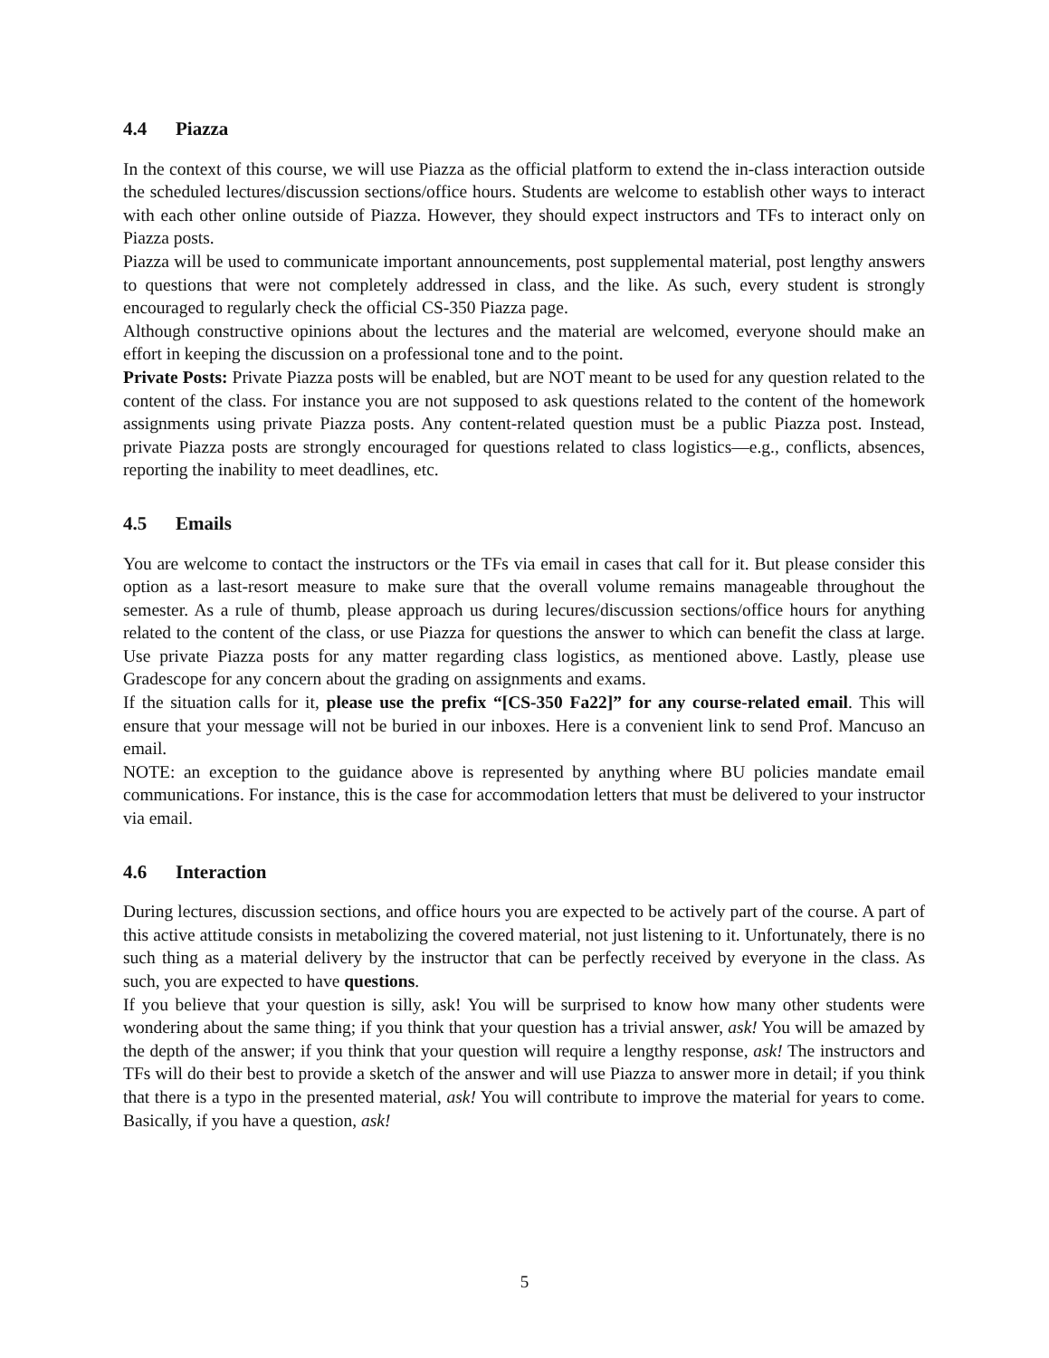4.4 Piazza
In the context of this course, we will use Piazza as the official platform to extend the in-class interaction outside the scheduled lectures/discussion sections/office hours. Students are welcome to establish other ways to interact with each other online outside of Piazza. However, they should expect instructors and TFs to interact only on Piazza posts.
Piazza will be used to communicate important announcements, post supplemental material, post lengthy answers to questions that were not completely addressed in class, and the like. As such, every student is strongly encouraged to regularly check the official CS-350 Piazza page.
Although constructive opinions about the lectures and the material are welcomed, everyone should make an effort in keeping the discussion on a professional tone and to the point.
Private Posts: Private Piazza posts will be enabled, but are NOT meant to be used for any question related to the content of the class. For instance you are not supposed to ask questions related to the content of the homework assignments using private Piazza posts. Any content-related question must be a public Piazza post. Instead, private Piazza posts are strongly encouraged for questions related to class logistics—e.g., conflicts, absences, reporting the inability to meet deadlines, etc.
4.5 Emails
You are welcome to contact the instructors or the TFs via email in cases that call for it. But please consider this option as a last-resort measure to make sure that the overall volume remains manageable throughout the semester. As a rule of thumb, please approach us during lecures/discussion sections/office hours for anything related to the content of the class, or use Piazza for questions the answer to which can benefit the class at large. Use private Piazza posts for any matter regarding class logistics, as mentioned above. Lastly, please use Gradescope for any concern about the grading on assignments and exams.
If the situation calls for it, please use the prefix “[CS-350 Fa22]” for any course-related email. This will ensure that your message will not be buried in our inboxes. Here is a convenient link to send Prof. Mancuso an email.
NOTE: an exception to the guidance above is represented by anything where BU policies mandate email communications. For instance, this is the case for accommodation letters that must be delivered to your instructor via email.
4.6 Interaction
During lectures, discussion sections, and office hours you are expected to be actively part of the course. A part of this active attitude consists in metabolizing the covered material, not just listening to it. Unfortunately, there is no such thing as a material delivery by the instructor that can be perfectly received by everyone in the class. As such, you are expected to have questions.
If you believe that your question is silly, ask! You will be surprised to know how many other students were wondering about the same thing; if you think that your question has a trivial answer, ask! You will be amazed by the depth of the answer; if you think that your question will require a lengthy response, ask! The instructors and TFs will do their best to provide a sketch of the answer and will use Piazza to answer more in detail; if you think that there is a typo in the presented material, ask! You will contribute to improve the material for years to come. Basically, if you have a question, ask!
5